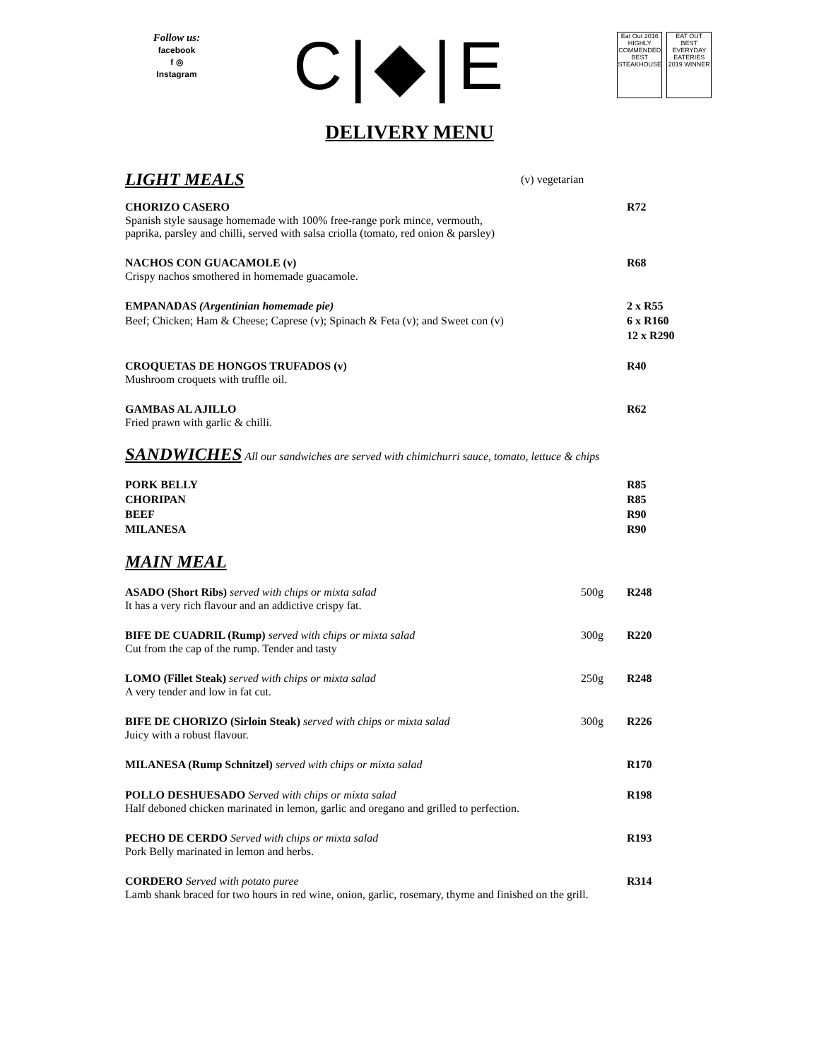Follow us:
facebook
f ◎
Instagram
C|◆|E
Eat Out 2016 HIGHLY COMMENDED BEST STEAKHOUSE
EAT OUT BEST EVERYDAY EATERIES 2019 WINNER
DELIVERY MENU
LIGHT MEALS
(v) vegetarian
CHORIZO CASERO R72
Spanish style sausage homemade with 100% free-range pork mince, vermouth,
paprika, parsley and chilli, served with salsa criolla (tomato, red onion & parsley)
NACHOS CON GUACAMOLE (v) R68
Crispy nachos smothered in homemade guacamole.
EMPANADAS (Argentinian homemade pie)
Beef; Chicken; Ham & Cheese; Caprese (v); Spinach & Feta (v); and Sweet con (v)
2 x R55
6 x R160
12 x R290
CROQUETAS DE HONGOS TRUFADOS (v)
R40
Mushroom croquets with truffle oil.
GAMBAS AL AJILLO R62
Fried prawn with garlic & chilli.
SANDWICHES
All our sandwiches are served with chimichurri sauce, tomato, lettuce & chips
PORK BELLY R85
CHORIPAN R85
BEEF R90
MILANESA R90
MAIN MEAL
ASADO (Short Ribs) served with chips or mixta salad
500g R248
It has a very rich flavour and an addictive crispy fat.
BIFE DE CUADRIL (Rump) served with chips or mixta salad
300g R220
Cut from the cap of the rump. Tender and tasty
LOMO (Fillet Steak) served with chips or mixta salad
250g R248
A very tender and low in fat cut.
BIFE DE CHORIZO (Sirloin Steak) served with chips or mixta salad
300g R226
Juicy with a robust flavour.
MILANESA (Rump Schnitzel) served with chips or mixta salad
R170
POLLO DESHUESADO Served with chips or mixta salad
R198
Half deboned chicken marinated in lemon, garlic and oregano and grilled to perfection.
PECHO DE CERDO Served with chips or mixta salad
R193
Pork Belly marinated in lemon and herbs.
CORDERO Served with potato puree
R314
Lamb shank braced for two hours in red wine, onion, garlic, rosemary, thyme and finished on the grill.